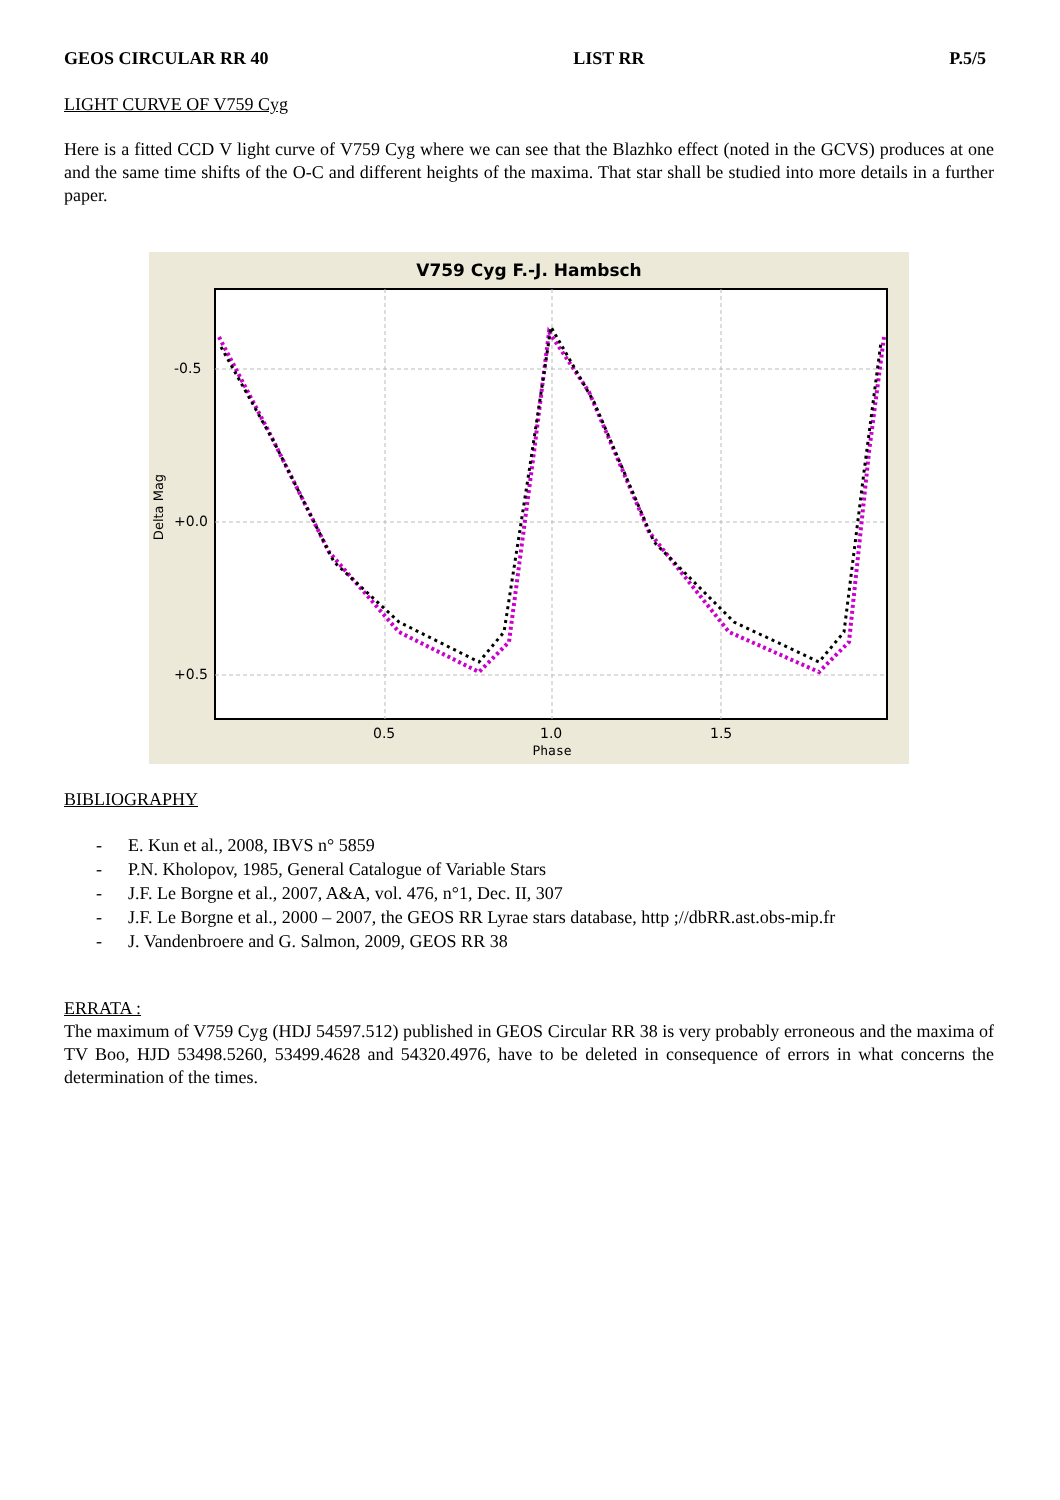GEOS CIRCULAR RR 40 LIST RR P.5/5
LIGHT CURVE OF V759 Cyg
Here is a fitted CCD V light curve of V759 Cyg where we can see that the Blazhko effect (noted in the GCVS) produces at one and the same time shifts of the O-C and different heights of the maxima. That star shall be studied into more details in a further paper.
V759 Cyg F.-J. Hambsch
-0.5
+0.0
+0.5
0.5
1.0
1.5
Phase
Delta Mag
BIBLIOGRAPHY
- E. Kun et al., 2008, IBVS n° 5859
- P.N. Kholopov, 1985, General Catalogue of Variable Stars
- J.F. Le Borgne et al., 2007, A&A, vol. 476, n°1, Dec. II, 307
- J.F. Le Borgne et al., 2000 – 2007, the GEOS RR Lyrae stars database, http ;//dbRR.ast.obs-mip.fr
- J. Vandenbroere and G. Salmon, 2009, GEOS RR 38
ERRATA :
The maximum of V759 Cyg (HDJ 54597.512) published in GEOS Circular RR 38 is very probably erroneous and the maxima of TV Boo, HJD 53498.5260, 53499.4628 and 54320.4976, have to be deleted in consequence of errors in what concerns the determination of the times.